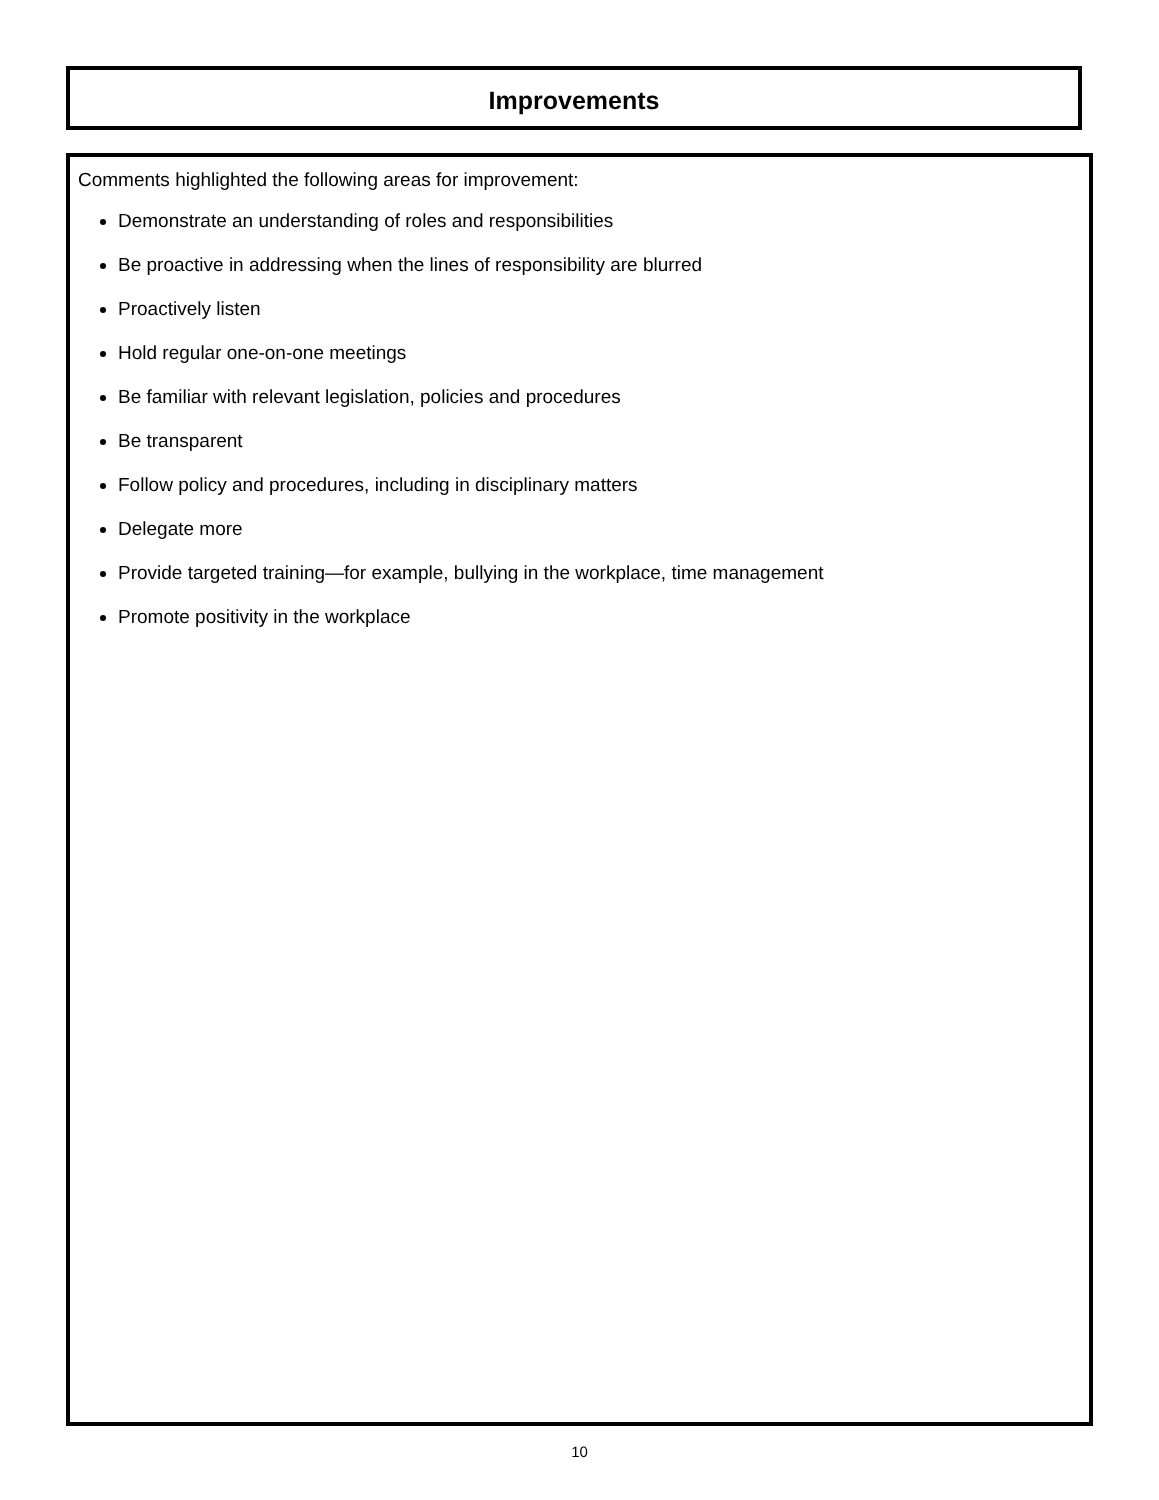Improvements
Comments highlighted the following areas for improvement:
Demonstrate an understanding of roles and responsibilities
Be proactive in addressing when the lines of responsibility are blurred
Proactively listen
Hold regular one-on-one meetings
Be familiar with relevant legislation, policies and procedures
Be transparent
Follow policy and procedures, including in disciplinary matters
Delegate more
Provide targeted training—for example, bullying in the workplace, time management
Promote positivity in the workplace
10